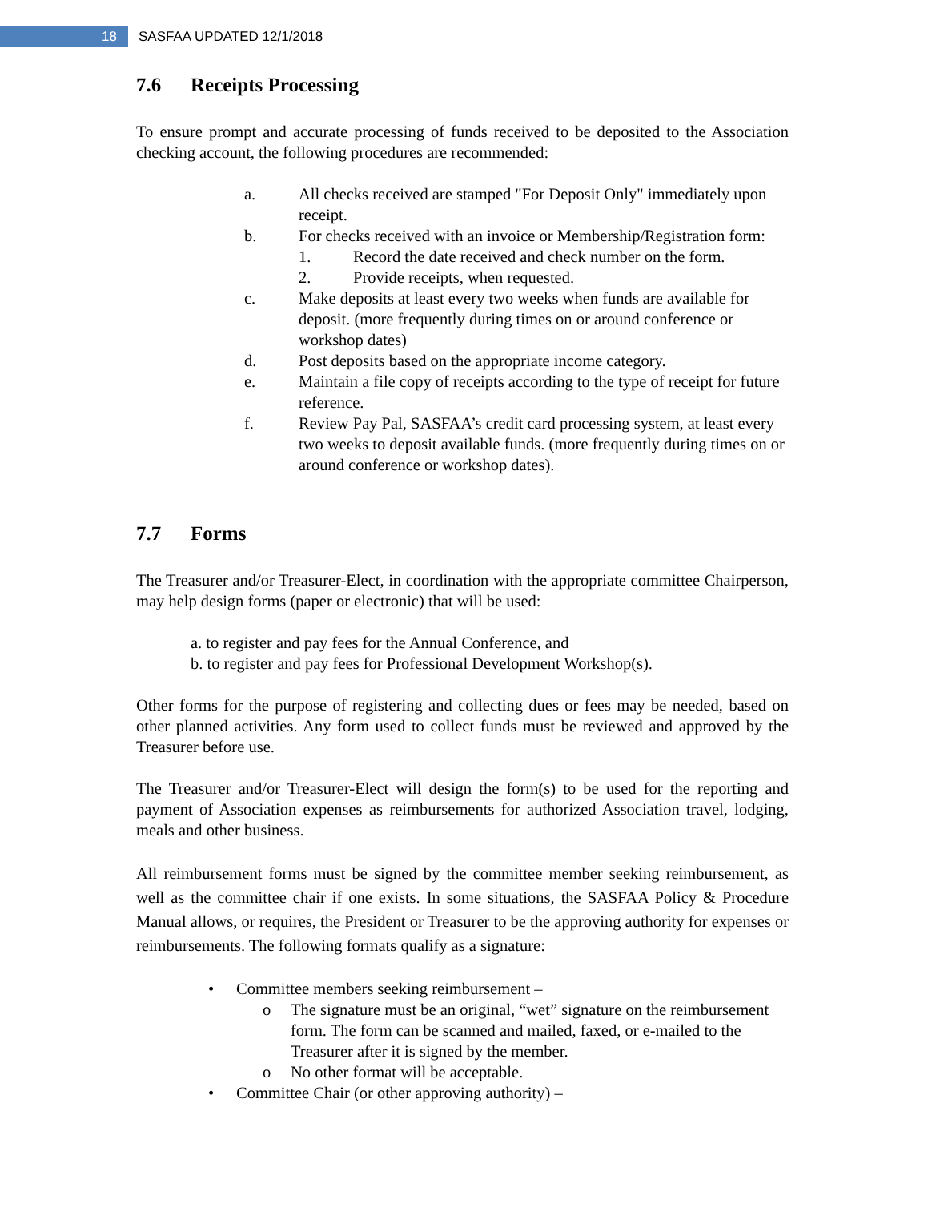18
SASFAA UPDATED 12/1/2018
7.6 Receipts Processing
To ensure prompt and accurate processing of funds received to be deposited to the Association checking account, the following procedures are recommended:
a. All checks received are stamped "For Deposit Only" immediately upon receipt.
b. For checks received with an invoice or Membership/Registration form:
1. Record the date received and check number on the form.
2. Provide receipts, when requested.
c. Make deposits at least every two weeks when funds are available for deposit. (more frequently during times on or around conference or workshop dates)
d. Post deposits based on the appropriate income category.
e. Maintain a file copy of receipts according to the type of receipt for future reference.
f. Review Pay Pal, SASFAA’s credit card processing system, at least every two weeks to deposit available funds. (more frequently during times on or around conference or workshop dates).
7.7 Forms
The Treasurer and/or Treasurer-Elect, in coordination with the appropriate committee Chairperson, may help design forms (paper or electronic) that will be used:
a. to register and pay fees for the Annual Conference, and
b. to register and pay fees for Professional Development Workshop(s).
Other forms for the purpose of registering and collecting dues or fees may be needed, based on other planned activities. Any form used to collect funds must be reviewed and approved by the Treasurer before use.
The Treasurer and/or Treasurer-Elect will design the form(s) to be used for the reporting and payment of Association expenses as reimbursements for authorized Association travel, lodging, meals and other business.
All reimbursement forms must be signed by the committee member seeking reimbursement, as well as the committee chair if one exists. In some situations, the SASFAA Policy & Procedure Manual allows, or requires, the President or Treasurer to be the approving authority for expenses or reimbursements. The following formats qualify as a signature:
• Committee members seeking reimbursement –
o The signature must be an original, “wet” signature on the reimbursement form. The form can be scanned and mailed, faxed, or e-mailed to the Treasurer after it is signed by the member.
o No other format will be acceptable.
• Committee Chair (or other approving authority) –